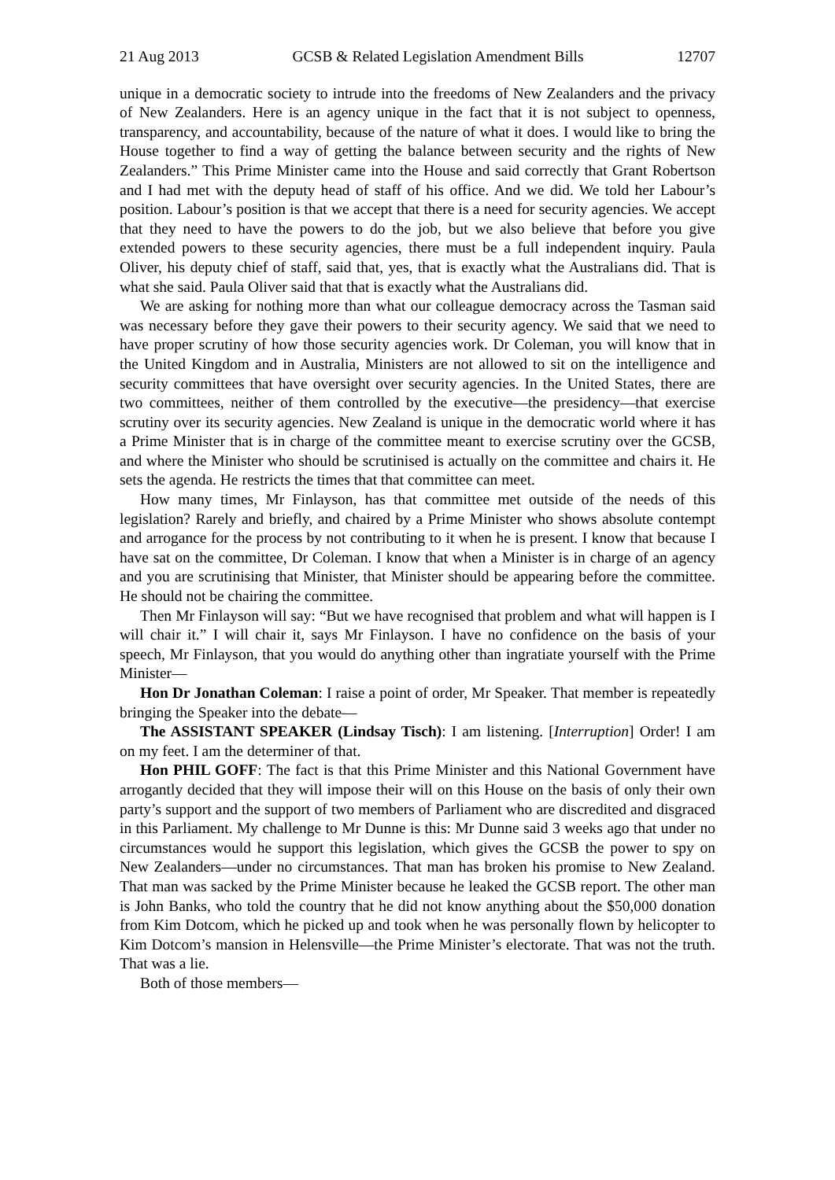21 Aug 2013 GCSB & Related Legislation Amendment Bills 12707
unique in a democratic society to intrude into the freedoms of New Zealanders and the privacy of New Zealanders. Here is an agency unique in the fact that it is not subject to openness, transparency, and accountability, because of the nature of what it does. I would like to bring the House together to find a way of getting the balance between security and the rights of New Zealanders.” This Prime Minister came into the House and said correctly that Grant Robertson and I had met with the deputy head of staff of his office. And we did. We told her Labour’s position. Labour’s position is that we accept that there is a need for security agencies. We accept that they need to have the powers to do the job, but we also believe that before you give extended powers to these security agencies, there must be a full independent inquiry. Paula Oliver, his deputy chief of staff, said that, yes, that is exactly what the Australians did. That is what she said. Paula Oliver said that that is exactly what the Australians did.
We are asking for nothing more than what our colleague democracy across the Tasman said was necessary before they gave their powers to their security agency. We said that we need to have proper scrutiny of how those security agencies work. Dr Coleman, you will know that in the United Kingdom and in Australia, Ministers are not allowed to sit on the intelligence and security committees that have oversight over security agencies. In the United States, there are two committees, neither of them controlled by the executive—the presidency—that exercise scrutiny over its security agencies. New Zealand is unique in the democratic world where it has a Prime Minister that is in charge of the committee meant to exercise scrutiny over the GCSB, and where the Minister who should be scrutinised is actually on the committee and chairs it. He sets the agenda. He restricts the times that that committee can meet.
How many times, Mr Finlayson, has that committee met outside of the needs of this legislation? Rarely and briefly, and chaired by a Prime Minister who shows absolute contempt and arrogance for the process by not contributing to it when he is present. I know that because I have sat on the committee, Dr Coleman. I know that when a Minister is in charge of an agency and you are scrutinising that Minister, that Minister should be appearing before the committee. He should not be chairing the committee.
Then Mr Finlayson will say: “But we have recognised that problem and what will happen is I will chair it.” I will chair it, says Mr Finlayson. I have no confidence on the basis of your speech, Mr Finlayson, that you would do anything other than ingratiate yourself with the Prime Minister—
Hon Dr Jonathan Coleman: I raise a point of order, Mr Speaker. That member is repeatedly bringing the Speaker into the debate—
The ASSISTANT SPEAKER (Lindsay Tisch): I am listening. [Interruption] Order! I am on my feet. I am the determiner of that.
Hon PHIL GOFF: The fact is that this Prime Minister and this National Government have arrogantly decided that they will impose their will on this House on the basis of only their own party’s support and the support of two members of Parliament who are discredited and disgraced in this Parliament. My challenge to Mr Dunne is this: Mr Dunne said 3 weeks ago that under no circumstances would he support this legislation, which gives the GCSB the power to spy on New Zealanders—under no circumstances. That man has broken his promise to New Zealand. That man was sacked by the Prime Minister because he leaked the GCSB report. The other man is John Banks, who told the country that he did not know anything about the $50,000 donation from Kim Dotcom, which he picked up and took when he was personally flown by helicopter to Kim Dotcom’s mansion in Helensville—the Prime Minister’s electorate. That was not the truth. That was a lie.
Both of those members—